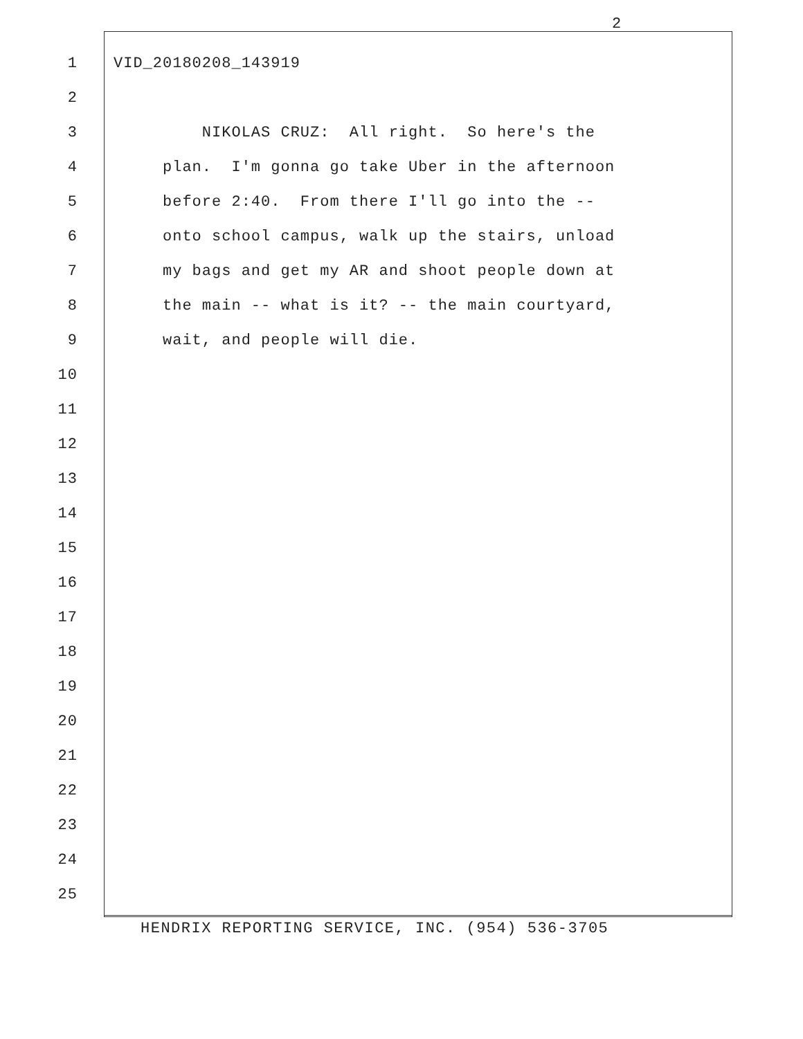2
1 VID_20180208_143919
2
3 NIKOLAS CRUZ: All right. So here's the
4 plan. I'm gonna go take Uber in the afternoon
5 before 2:40. From there I'll go into the --
6 onto school campus, walk up the stairs, unload
7 my bags and get my AR and shoot people down at
8 the main -- what is it? -- the main courtyard,
9 wait, and people will die.
10
11
12
13
14
15
16
17
18
19
20
21
22
23
24
25
HENDRIX REPORTING SERVICE, INC. (954) 536-3705